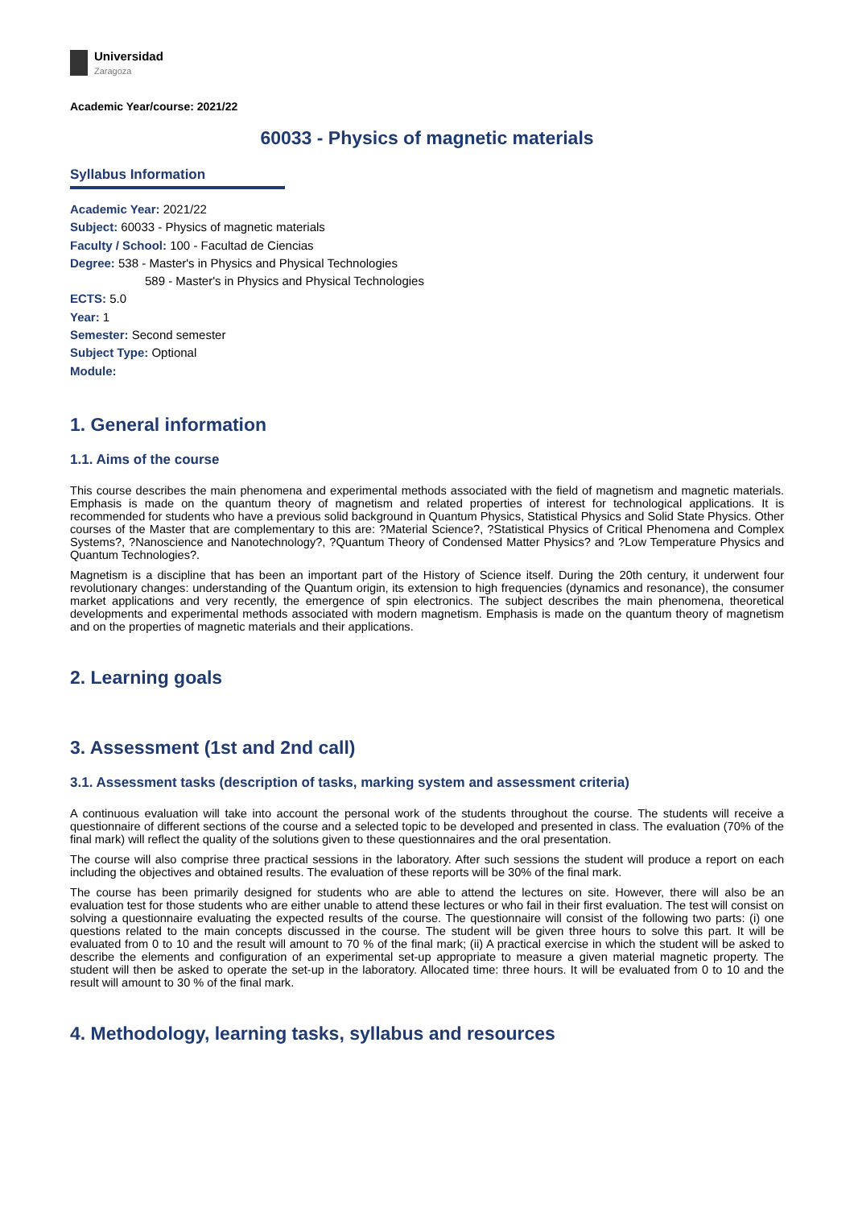Universidad
Zaragoza
Academic Year/course: 2021/22
60033 - Physics of magnetic materials
Syllabus Information
Academic Year: 2021/22
Subject: 60033 - Physics of magnetic materials
Faculty / School: 100 - Facultad de Ciencias
Degree: 538 - Master's in Physics and Physical Technologies
589 - Master's in Physics and Physical Technologies
ECTS: 5.0
Year: 1
Semester: Second semester
Subject Type: Optional
Module:
1. General information
1.1. Aims of the course
This course describes the main phenomena and experimental methods associated with the field of magnetism and magnetic materials. Emphasis is made on the quantum theory of magnetism and related properties of interest for technological applications. It is recommended for students who have a previous solid background in Quantum Physics, Statistical Physics and Solid State Physics. Other courses of the Master that are complementary to this are: ?Material Science?, ?Statistical Physics of Critical Phenomena and Complex Systems?, ?Nanoscience and Nanotechnology?, ?Quantum Theory of Condensed Matter Physics? and ?Low Temperature Physics and Quantum Technologies?.
Magnetism is a discipline that has been an important part of the History of Science itself. During the 20th century, it underwent four revolutionary changes: understanding of the Quantum origin, its extension to high frequencies (dynamics and resonance), the consumer market applications and very recently, the emergence of spin electronics. The subject describes the main phenomena, theoretical developments and experimental methods associated with modern magnetism. Emphasis is made on the quantum theory of magnetism and on the properties of magnetic materials and their applications.
2. Learning goals
3. Assessment (1st and 2nd call)
3.1. Assessment tasks (description of tasks, marking system and assessment criteria)
A continuous evaluation will take into account the personal work of the students throughout the course. The students will receive a questionnaire of different sections of the course and a selected topic to be developed and presented in class. The evaluation (70% of the final mark) will reflect the quality of the solutions given to these questionnaires and the oral presentation.
The course will also comprise three practical sessions in the laboratory. After such sessions the student will produce a report on each including the objectives and obtained results. The evaluation of these reports will be 30% of the final mark.
The course has been primarily designed for students who are able to attend the lectures on site. However, there will also be an evaluation test for those students who are either unable to attend these lectures or who fail in their first evaluation. The test will consist on solving a questionnaire evaluating the expected results of the course. The questionnaire will consist of the following two parts: (i) one questions related to the main concepts discussed in the course. The student will be given three hours to solve this part. It will be evaluated from 0 to 10 and the result will amount to 70 % of the final mark; (ii) A practical exercise in which the student will be asked to describe the elements and configuration of an experimental set-up appropriate to measure a given material magnetic property. The student will then be asked to operate the set-up in the laboratory. Allocated time: three hours. It will be evaluated from 0 to 10 and the result will amount to 30 % of the final mark.
4. Methodology, learning tasks, syllabus and resources